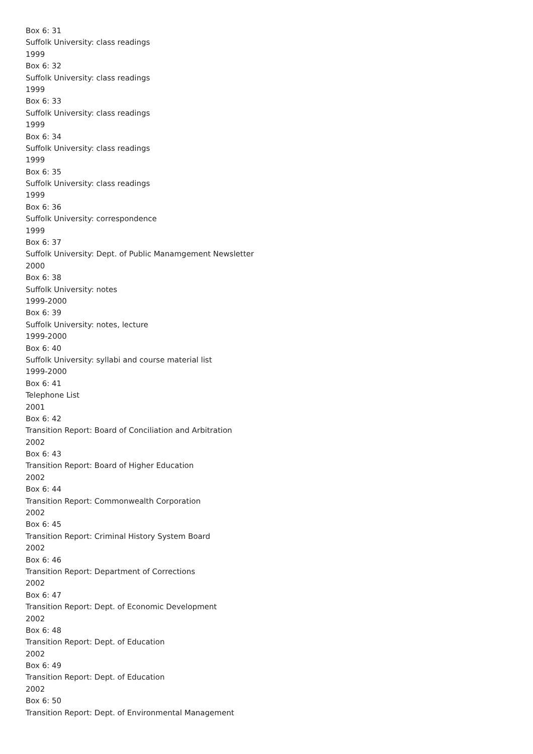Box 6: 31
Suffolk University: class readings
1999
Box 6: 32
Suffolk University: class readings
1999
Box 6: 33
Suffolk University: class readings
1999
Box 6: 34
Suffolk University: class readings
1999
Box 6: 35
Suffolk University: class readings
1999
Box 6: 36
Suffolk University: correspondence
1999
Box 6: 37
Suffolk University: Dept. of Public Manamgement Newsletter
2000
Box 6: 38
Suffolk University: notes
1999-2000
Box 6: 39
Suffolk University: notes, lecture
1999-2000
Box 6: 40
Suffolk University: syllabi and course material list
1999-2000
Box 6: 41
Telephone List
2001
Box 6: 42
Transition Report: Board of Conciliation and Arbitration
2002
Box 6: 43
Transition Report: Board of Higher Education
2002
Box 6: 44
Transition Report: Commonwealth Corporation
2002
Box 6: 45
Transition Report: Criminal History System Board
2002
Box 6: 46
Transition Report: Department of Corrections
2002
Box 6: 47
Transition Report: Dept. of Economic Development
2002
Box 6: 48
Transition Report: Dept. of Education
2002
Box 6: 49
Transition Report: Dept. of Education
2002
Box 6: 50
Transition Report: Dept. of Environmental Management